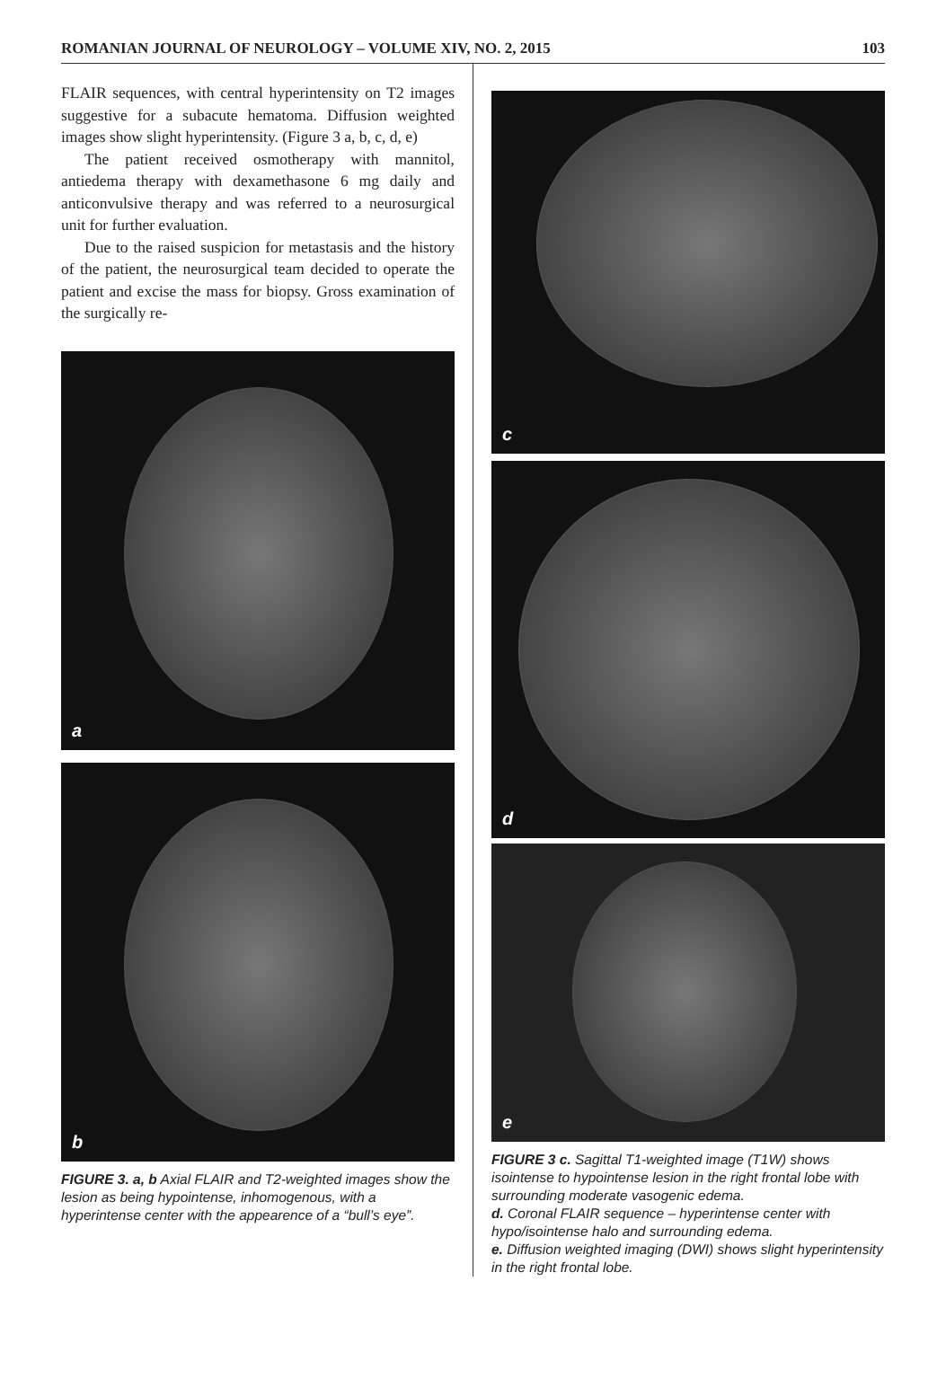ROMANIAN JOURNAL OF NEUROLOGY – VOLUME XIV, NO. 2, 2015 103
FLAIR sequences, with central hyperintensity on T2 images suggestive for a subacute hematoma. Diffusion weighted images show slight hyperintensity. (Figure 3 a, b, c, d, e)
The patient received osmotherapy with mannitol, antiedema therapy with dexamethasone 6 mg daily and anticonvulsive therapy and was referred to a neurosurgical unit for further evaluation.
Due to the raised suspicion for metastasis and the history of the patient, the neurosurgical team decided to operate the patient and excise the mass for biopsy. Gross examination of the surgically re-
a
b
FIGURE 3. a, b Axial FLAIR and T2-weighted images show the lesion as being hypointense, inhomogenous, with a hyperintense center with the appearence of a “bull’s eye”.
c
d
e
FIGURE 3 c. Sagittal T1-weighted image (T1W) shows isointense to hypointense lesion in the right frontal lobe with surrounding moderate vasogenic edema.
d. Coronal FLAIR sequence – hyperintense center with hypo/isointense halo and surrounding edema.
e. Diffusion weighted imaging (DWI) shows slight hyperintensity in the right frontal lobe.